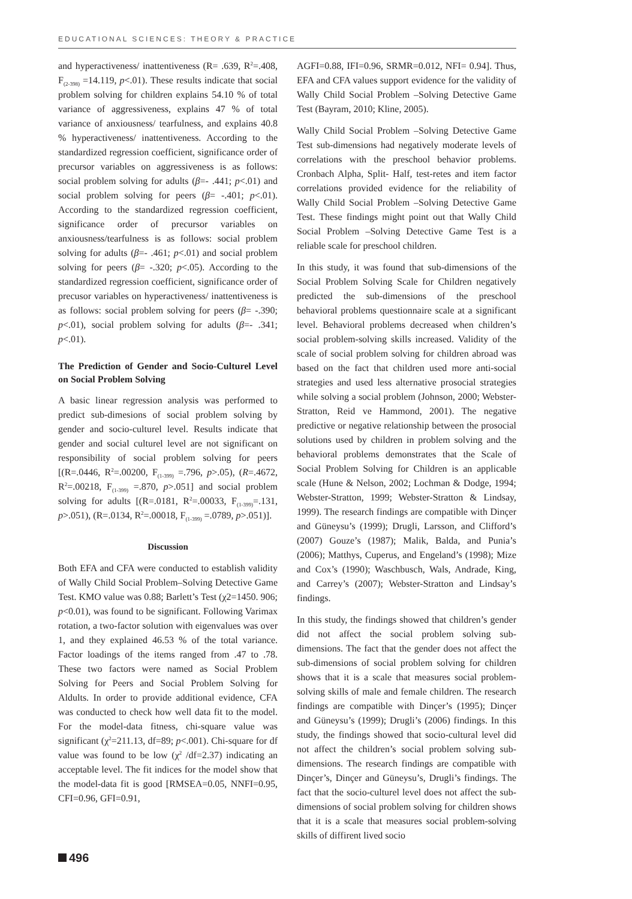EDUCATIONAL SCIENCES: THEORY & PRACTICE
and hyperactiveness/ inattentiveness (R= .639, R<sup>2</sup>=.408, F<sub>(2-398)</sub> =14.119, p<.01). These results indicate that social problem solving for children explains 54.10 % of total variance of aggressiveness, explains 47 % of total variance of anxiousness/ tearfulness, and explains 40.8 % hyperactiveness/ inattentiveness. According to the standardized regression coefficient, significance order of precursor variables on aggressiveness is as follows: social problem solving for adults (β=- .441; p<.01) and social problem solving for peers (β= -.401; p<.01). According to the standardized regression coefficient, significance order of precursor variables on anxiousness/tearfulness is as follows: social problem solving for adults (β=- .461; p<.01) and social problem solving for peers (β= -.320; p<.05). According to the standardized regression coefficient, significance order of precusor variables on hyperactiveness/ inattentiveness is as follows: social problem solving for peers (β= -.390; p<.01), social problem solving for adults (β=- .341; p<.01).
The Prediction of Gender and Socio-Culturel Level on Social Problem Solving
A basic linear regression analysis was performed to predict sub-dimesions of social problem solving by gender and socio-culturel level. Results indicate that gender and social culturel level are not significant on responsibility of social problem solving for peers [(R=.0446, R<sup>2</sup>=.00200, F<sub>(1-399)</sub> =.796, p>.05), (R=.4672, R<sup>2</sup>=.00218, F<sub>(1-399)</sub> =.870, p>.051] and social problem solving for adults [(R=.0181, R<sup>2</sup>=.00033, F<sub>(1-399)</sub>=.131, p>.051), (R=.0134, R<sup>2</sup>=.00018, F<sub>(1-399)</sub> =.0789, p>.051)].
Discussion
Both EFA and CFA were conducted to establish validity of Wally Child Social Problem–Solving Detective Game Test. KMO value was 0.88; Barlett’s Test (χ2=1450. 906; p<0.01), was found to be significant. Following Varimax rotation, a two-factor solution with eigenvalues was over 1, and they explained 46.53 % of the total variance. Factor loadings of the items ranged from .47 to .78. These two factors were named as Social Problem Solving for Peers and Social Problem Solving for Aldults. In order to provide additional evidence, CFA was conducted to check how well data fit to the model. For the model-data fitness, chi-square value was significant (χ<sup>2</sup>=211.13, df=89; p<.001). Chi-square for df value was found to be low (χ<sup>2</sup> /df=2.37) indicating an acceptable level. The fit indices for the model show that the model-data fit is good [RMSEA=0.05, NNFI=0.95, CFI=0.96, GFI=0.91,
AGFI=0.88, IFI=0.96, SRMR=0.012, NFI= 0.94]. Thus, EFA and CFA values support evidence for the validity of Wally Child Social Problem –Solving Detective Game Test (Bayram, 2010; Kline, 2005).
Wally Child Social Problem –Solving Detective Game Test sub-dimensions had negatively moderate levels of correlations with the preschool behavior problems. Cronbach Alpha, Split- Half, test-retes and item factor correlations provided evidence for the reliability of Wally Child Social Problem –Solving Detective Game Test. These findings might point out that Wally Child Social Problem –Solving Detective Game Test is a reliable scale for preschool children.
In this study, it was found that sub-dimensions of the Social Problem Solving Scale for Children negatively predicted the sub-dimensions of the preschool behavioral problems questionnaire scale at a significant level. Behavioral problems decreased when children’s social problem-solving skills increased. Validity of the scale of social problem solving for children abroad was based on the fact that children used more anti-social strategies and used less alternative prosocial strategies while solving a social problem (Johnson, 2000; Webster-Stratton, Reid ve Hammond, 2001). The negative predictive or negative relationship between the prosocial solutions used by children in problem solving and the behavioral problems demonstrates that the Scale of Social Problem Solving for Children is an applicable scale (Hune & Nelson, 2002; Lochman & Dodge, 1994; Webster-Stratton, 1999; Webster-Stratton & Lindsay, 1999). The research findings are compatible with Dinçer and Güneysu’s (1999); Drugli, Larsson, and Clifford’s (2007) Gouze’s (1987); Malik, Balda, and Punia’s (2006); Matthys, Cuperus, and Engeland’s (1998); Mize and Cox’s (1990); Waschbusch, Wals, Andrade, King, and Carrey’s (2007); Webster-Stratton and Lindsay’s findings.
In this study, the findings showed that children’s gender did not affect the social problem solving sub-dimensions. The fact that the gender does not affect the sub-dimensions of social problem solving for children shows that it is a scale that measures social problem-solving skills of male and female children. The research findings are compatible with Dinçer’s (1995); Dinçer and Güneysu’s (1999); Drugli’s (2006) findings. In this study, the findings showed that socio-cultural level did not affect the children’s social problem solving sub-dimensions. The research findings are compatible with Dinçer’s, Dinçer and Güneysu’s, Drugli’s findings. The fact that the socio-culturel level does not affect the sub-dimensions of social problem solving for children shows that it is a scale that measures social problem-solving skills of diffirent lived socio
496